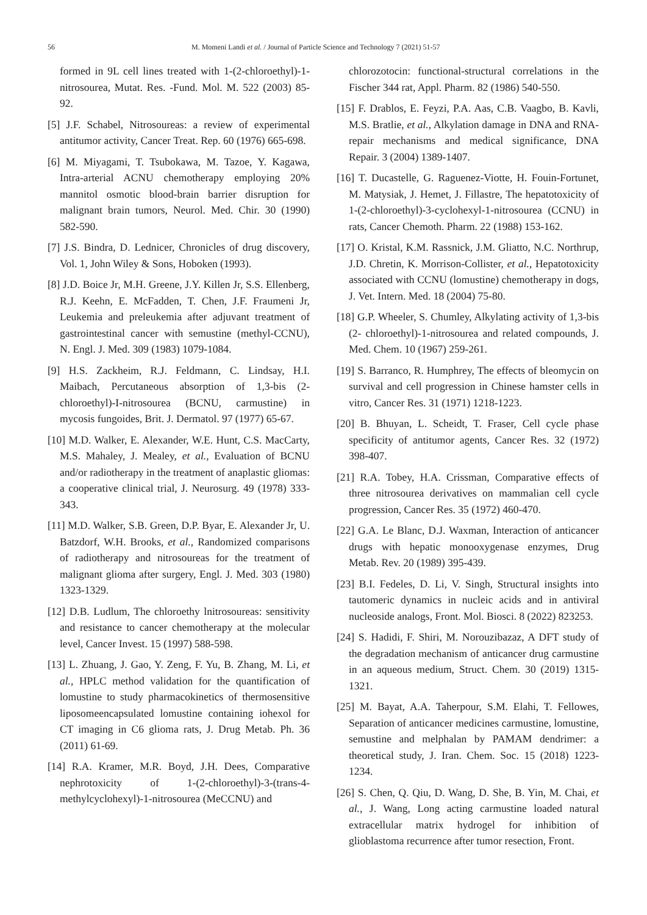56 M. Momeni Landi et al. / Journal of Particle Science and Technology 7 (2021) 51-57
formed in 9L cell lines treated with 1-(2-chloroethyl)-1-nitrosourea, Mutat. Res. -Fund. Mol. M. 522 (2003) 85-92.
[5] J.F. Schabel, Nitrosoureas: a review of experimental antitumor activity, Cancer Treat. Rep. 60 (1976) 665-698.
[6] M. Miyagami, T. Tsubokawa, M. Tazoe, Y. Kagawa, Intra-arterial ACNU chemotherapy employing 20% mannitol osmotic blood-brain barrier disruption for malignant brain tumors, Neurol. Med. Chir. 30 (1990) 582-590.
[7] J.S. Bindra, D. Lednicer, Chronicles of drug discovery, Vol. 1, John Wiley & Sons, Hoboken (1993).
[8] J.D. Boice Jr, M.H. Greene, J.Y. Killen Jr, S.S. Ellenberg, R.J. Keehn, E. McFadden, T. Chen, J.F. Fraumeni Jr, Leukemia and preleukemia after adjuvant treatment of gastrointestinal cancer with semustine (methyl-CCNU), N. Engl. J. Med. 309 (1983) 1079-1084.
[9] H.S. Zackheim, R.J. Feldmann, C. Lindsay, H.I. Maibach, Percutaneous absorption of 1,3-bis (2-chloroethyl)-I-nitrosourea (BCNU, carmustine) in mycosis fungoides, Brit. J. Dermatol. 97 (1977) 65-67.
[10] M.D. Walker, E. Alexander, W.E. Hunt, C.S. MacCarty, M.S. Mahaley, J. Mealey, et al., Evaluation of BCNU and/or radiotherapy in the treatment of anaplastic gliomas: a cooperative clinical trial, J. Neurosurg. 49 (1978) 333-343.
[11] M.D. Walker, S.B. Green, D.P. Byar, E. Alexander Jr, U. Batzdorf, W.H. Brooks, et al., Randomized comparisons of radiotherapy and nitrosoureas for the treatment of malignant glioma after surgery, Engl. J. Med. 303 (1980) 1323-1329.
[12] D.B. Ludlum, The chloroethy lnitrosoureas: sensitivity and resistance to cancer chemotherapy at the molecular level, Cancer Invest. 15 (1997) 588-598.
[13] L. Zhuang, J. Gao, Y. Zeng, F. Yu, B. Zhang, M. Li, et al., HPLC method validation for the quantification of lomustine to study pharmacokinetics of thermosensitive liposomeencapsulated lomustine containing iohexol for CT imaging in C6 glioma rats, J. Drug Metab. Ph. 36 (2011) 61-69.
[14] R.A. Kramer, M.R. Boyd, J.H. Dees, Comparative nephrotoxicity of 1-(2-chloroethyl)-3-(trans-4-methylcyclohexyl)-1-nitrosourea (MeCCNU) and
chlorozotocin: functional-structural correlations in the Fischer 344 rat, Appl. Pharm. 82 (1986) 540-550.
[15] F. Drablos, E. Feyzi, P.A. Aas, C.B. Vaagbo, B. Kavli, M.S. Bratlie, et al., Alkylation damage in DNA and RNA-repair mechanisms and medical significance, DNA Repair. 3 (2004) 1389-1407.
[16] T. Ducastelle, G. Raguenez-Viotte, H. Fouin-Fortunet, M. Matysiak, J. Hemet, J. Fillastre, The hepatotoxicity of 1-(2-chloroethyl)-3-cyclohexyl-1-nitrosourea (CCNU) in rats, Cancer Chemoth. Pharm. 22 (1988) 153-162.
[17] O. Kristal, K.M. Rassnick, J.M. Gliatto, N.C. Northrup, J.D. Chretin, K. Morrison-Collister, et al., Hepatotoxicity associated with CCNU (lomustine) chemotherapy in dogs, J. Vet. Intern. Med. 18 (2004) 75-80.
[18] G.P. Wheeler, S. Chumley, Alkylating activity of 1,3-bis (2- chloroethyl)-1-nitrosourea and related compounds, J. Med. Chem. 10 (1967) 259-261.
[19] S. Barranco, R. Humphrey, The effects of bleomycin on survival and cell progression in Chinese hamster cells in vitro, Cancer Res. 31 (1971) 1218-1223.
[20] B. Bhuyan, L. Scheidt, T. Fraser, Cell cycle phase specificity of antitumor agents, Cancer Res. 32 (1972) 398-407.
[21] R.A. Tobey, H.A. Crissman, Comparative effects of three nitrosourea derivatives on mammalian cell cycle progression, Cancer Res. 35 (1972) 460-470.
[22] G.A. Le Blanc, D.J. Waxman, Interaction of anticancer drugs with hepatic monooxygenase enzymes, Drug Metab. Rev. 20 (1989) 395-439.
[23] B.I. Fedeles, D. Li, V. Singh, Structural insights into tautomeric dynamics in nucleic acids and in antiviral nucleoside analogs, Front. Mol. Biosci. 8 (2022) 823253.
[24] S. Hadidi, F. Shiri, M. Norouzibazaz, A DFT study of the degradation mechanism of anticancer drug carmustine in an aqueous medium, Struct. Chem. 30 (2019) 1315-1321.
[25] M. Bayat, A.A. Taherpour, S.M. Elahi, T. Fellowes, Separation of anticancer medicines carmustine, lomustine, semustine and melphalan by PAMAM dendrimer: a theoretical study, J. Iran. Chem. Soc. 15 (2018) 1223-1234.
[26] S. Chen, Q. Qiu, D. Wang, D. She, B. Yin, M. Chai, et al., J. Wang, Long acting carmustine loaded natural extracellular matrix hydrogel for inhibition of glioblastoma recurrence after tumor resection, Front.